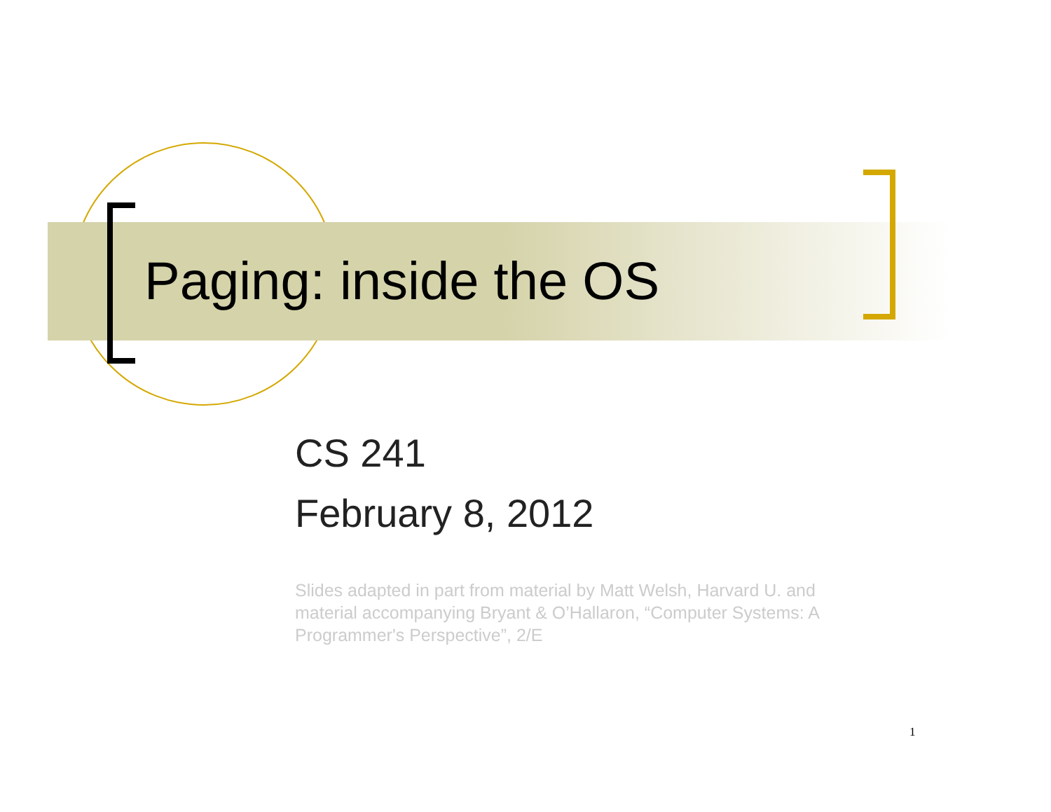Paging: inside the OS
CS 241
February 8, 2012
Slides adapted in part from material by Matt Welsh, Harvard U. and material accompanying Bryant & O’Hallaron, “Computer Systems: A Programmer's Perspective”, 2/E
1